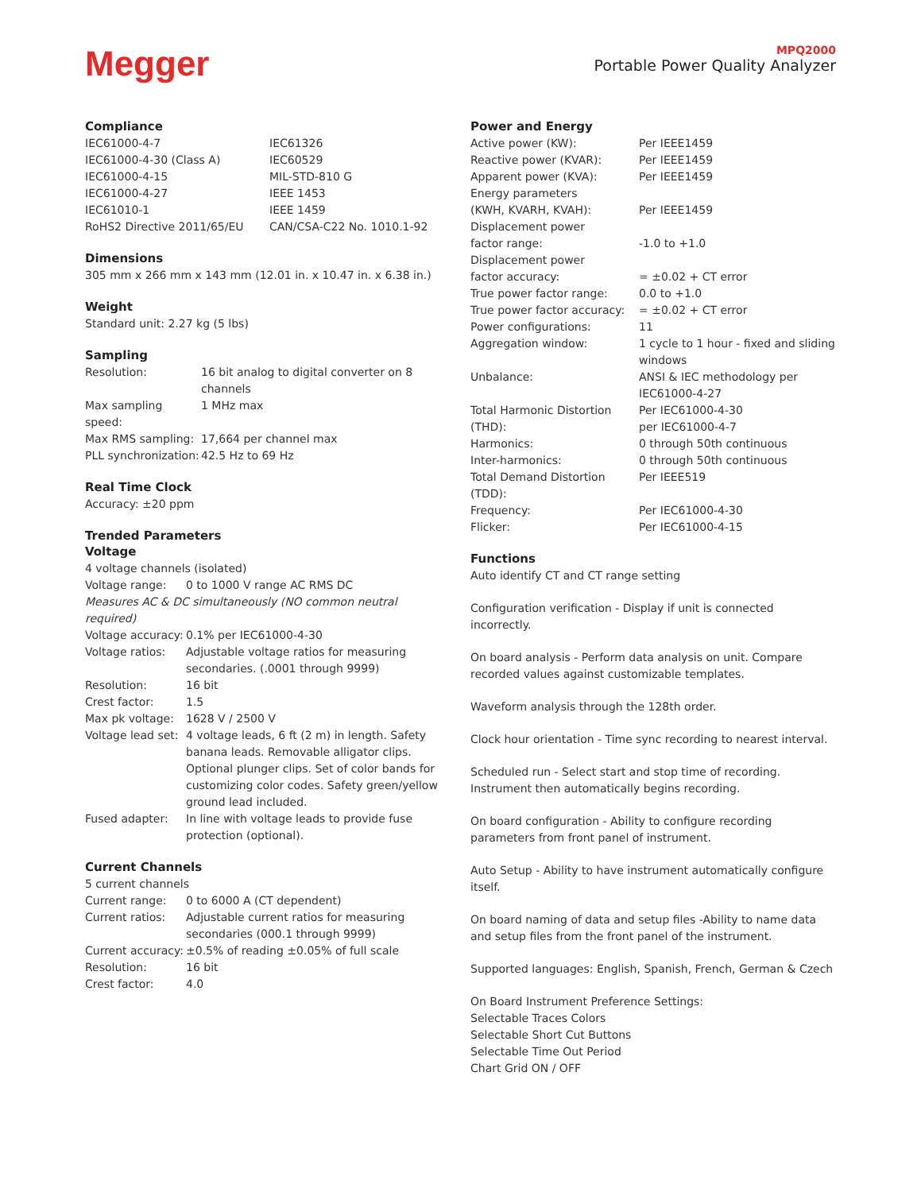Megger
MPQ2000
Portable Power Quality Analyzer
Compliance
| IEC61000-4-7 | IEC61326 |
| IEC61000-4-30 (Class A) | IEC60529 |
| IEC61000-4-15 | MIL-STD-810 G |
| IEC61000-4-27 | IEEE 1453 |
| IEC61010-1 | IEEE 1459 |
| RoHS2 Directive 2011/65/EU | CAN/CSA-C22 No. 1010.1-92 |
Dimensions
305 mm x 266 mm x 143 mm (12.01 in. x 10.47 in. x 6.38 in.)
Weight
Standard unit: 2.27 kg (5 lbs)
Sampling
| Resolution: | 16 bit analog to digital converter on 8 channels |
| Max sampling speed: | 1 MHz max |
| Max RMS sampling: | 17,664 per channel max |
| PLL synchronization: | 42.5 Hz to 69 Hz |
Real Time Clock
Accuracy: ±20 ppm
Trended Parameters
Voltage
4 voltage channels (isolated)
| Voltage range: | 0 to 1000 V range AC RMS DC |
| Measures AC & DC simultaneously (NO common neutral required) | |
| Voltage accuracy: | 0.1% per IEC61000-4-30 |
| Voltage ratios: | Adjustable voltage ratios for measuring secondaries. (.0001 through 9999) |
| Resolution: | 16 bit |
| Crest factor: | 1.5 |
| Max pk voltage: | 1628 V / 2500 V |
| Voltage lead set: | 4 voltage leads, 6 ft (2 m) in length. Safety banana leads. Removable alligator clips. Optional plunger clips. Set of color bands for customizing color codes. Safety green/yellow ground lead included. |
| Fused adapter: | In line with voltage leads to provide fuse protection (optional). |
Current Channels
5 current channels
| Current range: | 0 to 6000 A (CT dependent) |
| Current ratios: | Adjustable current ratios for measuring secondaries (000.1 through 9999) |
| Current accuracy: | ±0.5% of reading ±0.05% of full scale |
| Resolution: | 16 bit |
| Crest factor: | 4.0 |
Power and Energy
| Active power (KW): | Per IEEE1459 |
| Reactive power (KVAR): | Per IEEE1459 |
| Apparent power (KVA): | Per IEEE1459 |
| Energy parameters (KWH, KVARH, KVAH): | Per IEEE1459 |
| Displacement power factor range: | -1.0 to +1.0 |
| Displacement power factor accuracy: | = ±0.02 + CT error |
| True power factor range: | 0.0 to +1.0 |
| True power factor accuracy: | = ±0.02 + CT error |
| Power configurations: | 11 |
| Aggregation window: | 1 cycle to 1 hour - fixed and sliding windows |
| Unbalance: | ANSI & IEC methodology per IEC61000-4-27 |
| Total Harmonic Distortion (THD): | Per IEC61000-4-30 per IEC61000-4-7 |
| Harmonics: | 0 through 50th continuous |
| Inter-harmonics: | 0 through 50th continuous |
| Total Demand Distortion (TDD): | Per IEEE519 |
| Frequency: | Per IEC61000-4-30 |
| Flicker: | Per IEC61000-4-15 |
Functions
Auto identify CT and CT range setting
Configuration verification - Display if unit is connected incorrectly.
On board analysis - Perform data analysis on unit. Compare recorded values against customizable templates.
Waveform analysis through the 128th order.
Clock hour orientation - Time sync recording to nearest interval.
Scheduled run - Select start and stop time of recording. Instrument then automatically begins recording.
On board configuration - Ability to configure recording parameters from front panel of instrument.
Auto Setup - Ability to have instrument automatically configure itself.
On board naming of data and setup files -Ability to name data and setup files from the front panel of the instrument.
Supported languages: English, Spanish, French, German & Czech
On Board Instrument Preference Settings:
Selectable Traces Colors
Selectable Short Cut Buttons
Selectable Time Out Period
Chart Grid ON / OFF